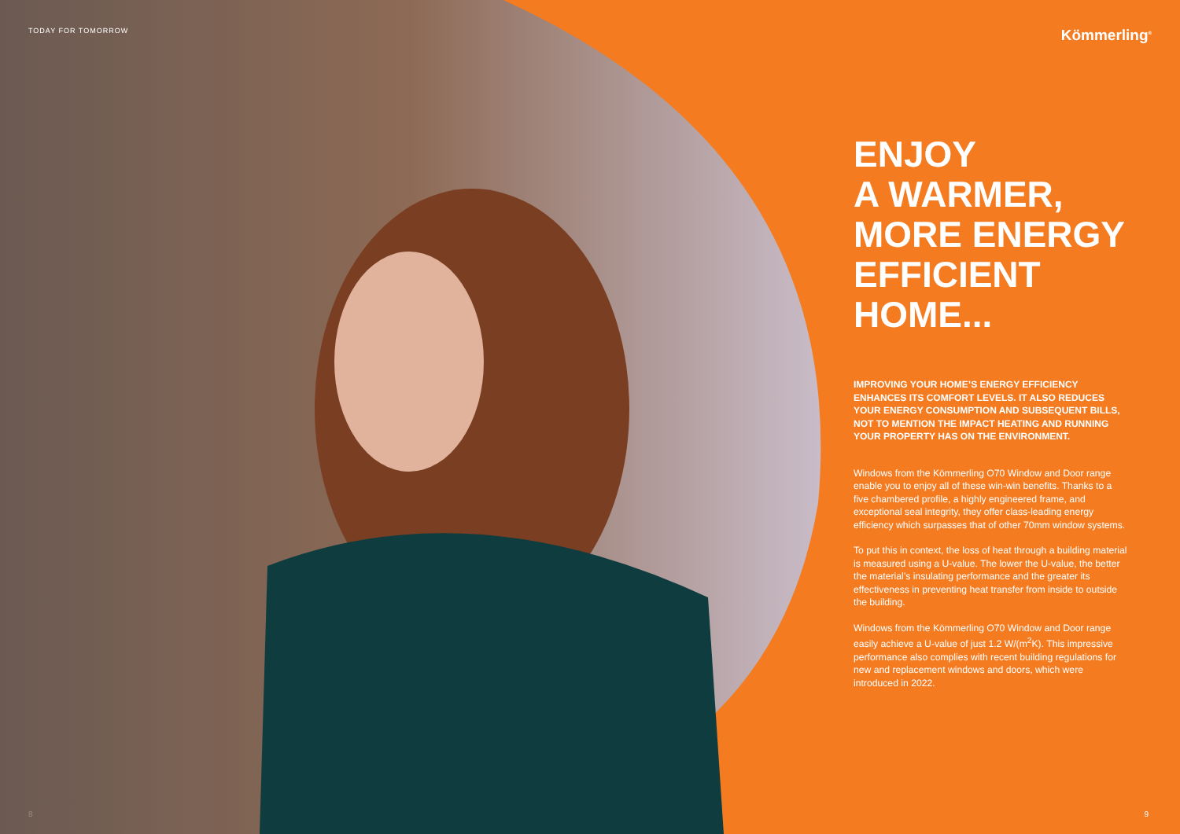TODAY FOR TOMORROW
Kömmerling<sup>®</sup>
ENJOY
A WARMER,
MORE ENERGY
EFFICIENT
HOME...
IMPROVING YOUR HOME’S ENERGY EFFICIENCY ENHANCES ITS COMFORT LEVELS. IT ALSO REDUCES YOUR ENERGY CONSUMPTION AND SUBSEQUENT BILLS, NOT TO MENTION THE IMPACT HEATING AND RUNNING YOUR PROPERTY HAS ON THE ENVIRONMENT.
Windows from the Kömmerling O70 Window and Door range enable you to enjoy all of these win-win benefits. Thanks to a five chambered profile, a highly engineered frame, and exceptional seal integrity, they offer class-leading energy efficiency which surpasses that of other 70mm window systems.
To put this in context, the loss of heat through a building material is measured using a U-value. The lower the U-value, the better the material’s insulating performance and the greater its effectiveness in preventing heat transfer from inside to outside the building.
Windows from the Kömmerling O70 Window and Door range easily achieve a U-value of just 1.2 W/(m<sup>2</sup>K). This impressive performance also complies with recent building regulations for new and replacement windows and doors, which were introduced in 2022.
8 9